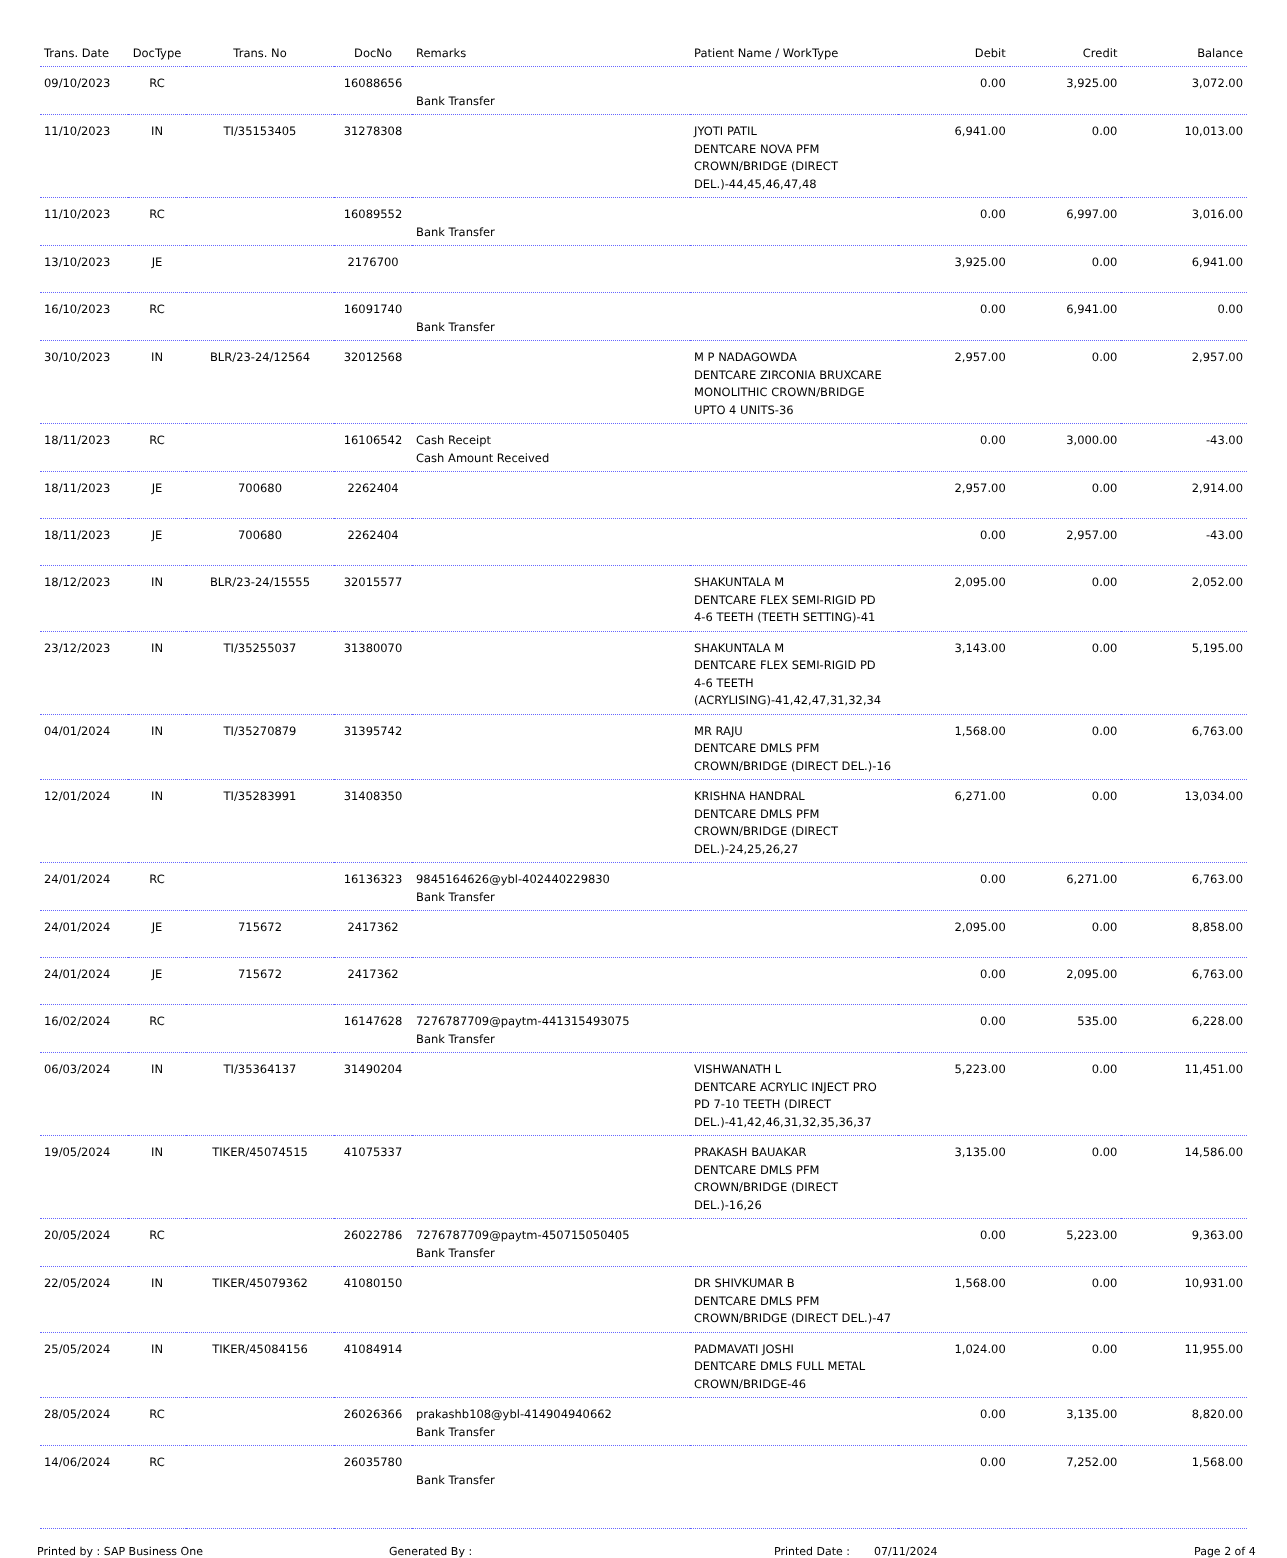| Trans. Date | DocType | Trans. No | DocNo | Remarks | Patient Name / WorkType | Debit | Credit | Balance |
| --- | --- | --- | --- | --- | --- | --- | --- | --- |
| 09/10/2023 | RC | | 16088656 | Bank Transfer | | 0.00 | 3,925.00 | 3,072.00 |
| 11/10/2023 | IN | TI/35153405 | 31278308 | | JYOTI PATIL DENTCARE NOVA PFM CROWN/BRIDGE (DIRECT DEL.)-44,45,46,47,48 | 6,941.00 | 0.00 | 10,013.00 |
| 11/10/2023 | RC | | 16089552 | Bank Transfer | | 0.00 | 6,997.00 | 3,016.00 |
| 13/10/2023 | JE | | 2176700 | | | 3,925.00 | 0.00 | 6,941.00 |
| 16/10/2023 | RC | | 16091740 | Bank Transfer | | 0.00 | 6,941.00 | 0.00 |
| 30/10/2023 | IN | BLR/23-24/12564 | 32012568 | | M P NADAGOWDA DENTCARE ZIRCONIA BRUXCARE MONOLITHIC CROWN/BRIDGE UPTO 4 UNITS-36 | 2,957.00 | 0.00 | 2,957.00 |
| 18/11/2023 | RC | | 16106542 | Cash Receipt Cash Amount Received | | 0.00 | 3,000.00 | -43.00 |
| 18/11/2023 | JE | 700680 | 2262404 | | | 2,957.00 | 0.00 | 2,914.00 |
| 18/11/2023 | JE | 700680 | 2262404 | | | 0.00 | 2,957.00 | -43.00 |
| 18/12/2023 | IN | BLR/23-24/15555 | 32015577 | | SHAKUNTALA M DENTCARE FLEX SEMI-RIGID PD 4-6 TEETH (TEETH SETTING)-41 | 2,095.00 | 0.00 | 2,052.00 |
| 23/12/2023 | IN | TI/35255037 | 31380070 | | SHAKUNTALA M DENTCARE FLEX SEMI-RIGID PD 4-6 TEETH (ACRYLISING)-41,42,47,31,32,34 | 3,143.00 | 0.00 | 5,195.00 |
| 04/01/2024 | IN | TI/35270879 | 31395742 | | MR RAJU DENTCARE DMLS PFM CROWN/BRIDGE (DIRECT DEL.)-16 | 1,568.00 | 0.00 | 6,763.00 |
| 12/01/2024 | IN | TI/35283991 | 31408350 | | KRISHNA HANDRAL DENTCARE DMLS PFM CROWN/BRIDGE (DIRECT DEL.)-24,25,26,27 | 6,271.00 | 0.00 | 13,034.00 |
| 24/01/2024 | RC | | 16136323 | 9845164626@ybl-402440229830 Bank Transfer | | 0.00 | 6,271.00 | 6,763.00 |
| 24/01/2024 | JE | 715672 | 2417362 | | | 2,095.00 | 0.00 | 8,858.00 |
| 24/01/2024 | JE | 715672 | 2417362 | | | 0.00 | 2,095.00 | 6,763.00 |
| 16/02/2024 | RC | | 16147628 | 7276787709@paytm-441315493075 Bank Transfer | | 0.00 | 535.00 | 6,228.00 |
| 06/03/2024 | IN | TI/35364137 | 31490204 | | VISHWANATH L DENTCARE ACRYLIC INJECT PRO PD 7-10 TEETH (DIRECT DEL.)-41,42,46,31,32,35,36,37 | 5,223.00 | 0.00 | 11,451.00 |
| 19/05/2024 | IN | TIKER/45074515 | 41075337 | | PRAKASH BAUAKAR DENTCARE DMLS PFM CROWN/BRIDGE (DIRECT DEL.)-16,26 | 3,135.00 | 0.00 | 14,586.00 |
| 20/05/2024 | RC | | 26022786 | 7276787709@paytm-450715050405 Bank Transfer | | 0.00 | 5,223.00 | 9,363.00 |
| 22/05/2024 | IN | TIKER/45079362 | 41080150 | | DR SHIVKUMAR B DENTCARE DMLS PFM CROWN/BRIDGE (DIRECT DEL.)-47 | 1,568.00 | 0.00 | 10,931.00 |
| 25/05/2024 | IN | TIKER/45084156 | 41084914 | | PADMAVATI JOSHI DENTCARE DMLS FULL METAL CROWN/BRIDGE-46 | 1,024.00 | 0.00 | 11,955.00 |
| 28/05/2024 | RC | | 26026366 | prakashb108@ybl-414904940662 Bank Transfer | | 0.00 | 3,135.00 | 8,820.00 |
| 14/06/2024 | RC | | 26035780 | Bank Transfer | | 0.00 | 7,252.00 | 1,568.00 |
Printed by : SAP Business One Generated By : Printed Date : 07/11/2024 Page 2 of 4